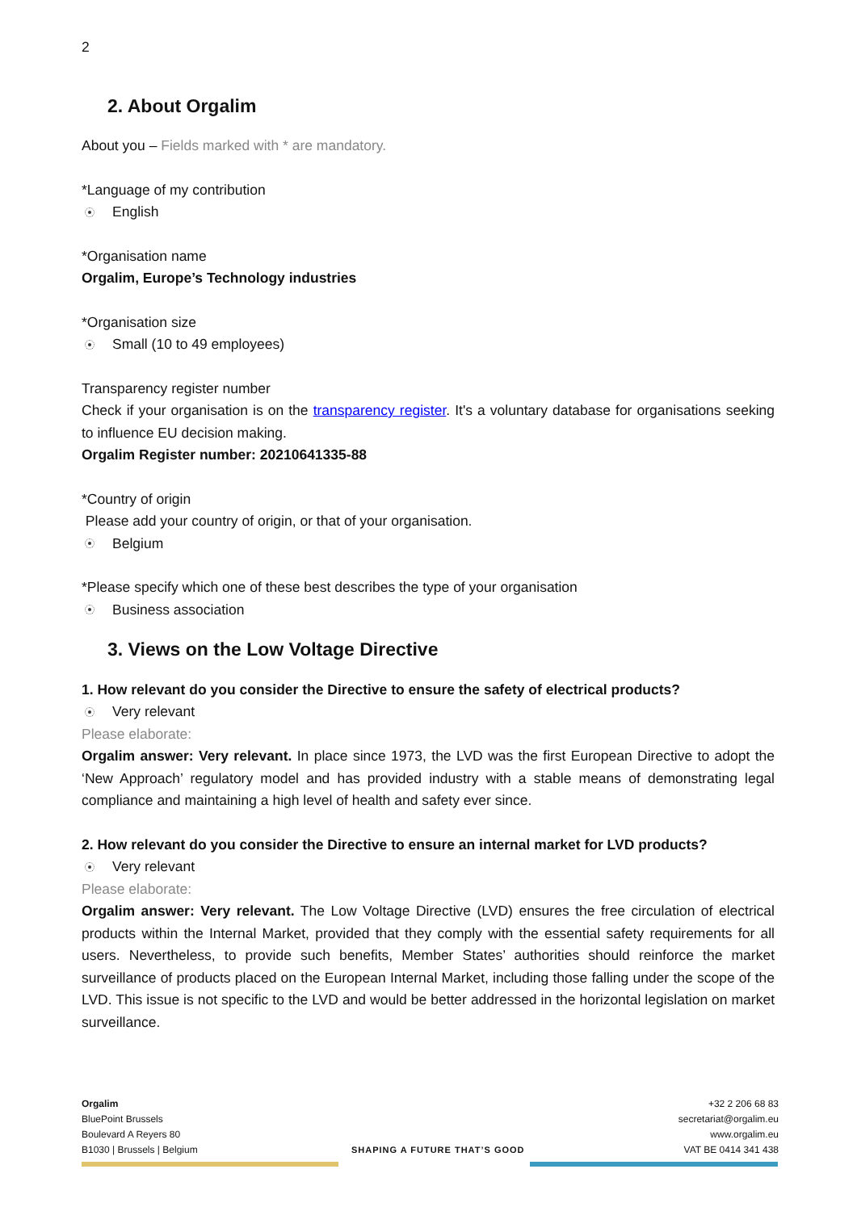2
2. About Orgalim
About you – Fields marked with * are mandatory.
*Language of my contribution
English
*Organisation name
Orgalim, Europe’s Technology industries
*Organisation size
Small (10 to 49 employees)
Transparency register number
Check if your organisation is on the transparency register. It's a voluntary database for organisations seeking to influence EU decision making.
Orgalim Register number: 20210641335-88
*Country of origin
Please add your country of origin, or that of your organisation.
Belgium
*Please specify which one of these best describes the type of your organisation
Business association
3. Views on the Low Voltage Directive
1. How relevant do you consider the Directive to ensure the safety of electrical products?
Very relevant
Please elaborate:
Orgalim answer: Very relevant. In place since 1973, the LVD was the first European Directive to adopt the ‘New Approach’ regulatory model and has provided industry with a stable means of demonstrating legal compliance and maintaining a high level of health and safety ever since.
2. How relevant do you consider the Directive to ensure an internal market for LVD products?
Very relevant
Please elaborate:
Orgalim answer: Very relevant. The Low Voltage Directive (LVD) ensures the free circulation of electrical products within the Internal Market, provided that they comply with the essential safety requirements for all users. Nevertheless, to provide such benefits, Member States’ authorities should reinforce the market surveillance of products placed on the European Internal Market, including those falling under the scope of the LVD. This issue is not specific to the LVD and would be better addressed in the horizontal legislation on market surveillance.
Orgalim
BluePoint Brussels
Boulevard A Reyers 80
B1030 | Brussels | Belgium
SHAPING A FUTURE THAT’S GOOD
+32 2 206 68 83
secretariat@orgalim.eu
www.orgalim.eu
VAT BE 0414 341 438